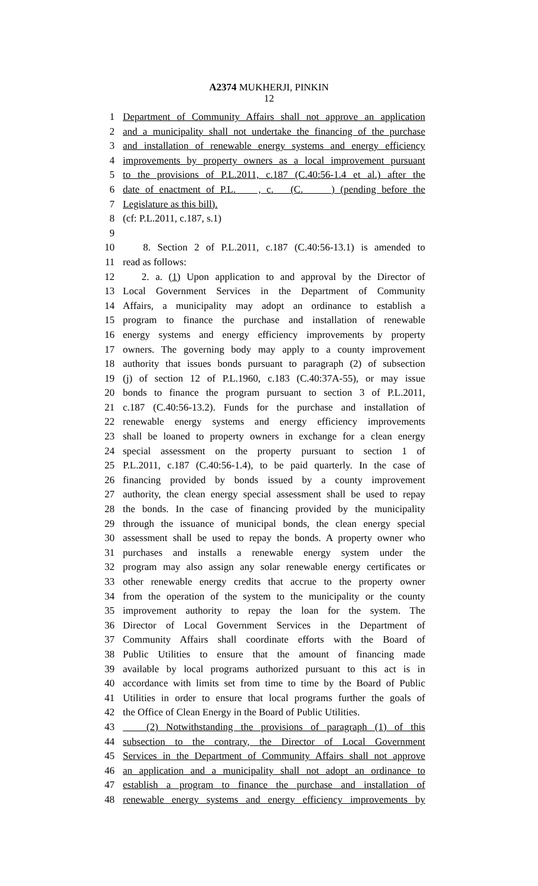A2374 MUKHERJI, PINKIN
12
1 Department of Community Affairs shall not approve an application
2 and a municipality shall not undertake the financing of the purchase
3 and installation of renewable energy systems and energy efficiency
4 improvements by property owners as a local improvement pursuant
5 to the provisions of P.L.2011, c.187 (C.40:56-1.4 et al.) after the
6 date of enactment of P.L. , c. (C. ) (pending before the
7 Legislature as this bill).
8 (cf: P.L.2011, c.187, s.1)
9
10 8. Section 2 of P.L.2011, c.187 (C.40:56-13.1) is amended to
11 read as follows:
12 2. a. (1) Upon application to and approval by the Director of
13 Local Government Services in the Department of Community
14 Affairs, a municipality may adopt an ordinance to establish a
15 program to finance the purchase and installation of renewable
16 energy systems and energy efficiency improvements by property
17 owners. The governing body may apply to a county improvement
18 authority that issues bonds pursuant to paragraph (2) of subsection
19 (j) of section 12 of P.L.1960, c.183 (C.40:37A-55), or may issue
20 bonds to finance the program pursuant to section 3 of P.L.2011,
21 c.187 (C.40:56-13.2). Funds for the purchase and installation of
22 renewable energy systems and energy efficiency improvements
23 shall be loaned to property owners in exchange for a clean energy
24 special assessment on the property pursuant to section 1 of
25 P.L.2011, c.187 (C.40:56-1.4), to be paid quarterly. In the case of
26 financing provided by bonds issued by a county improvement
27 authority, the clean energy special assessment shall be used to repay
28 the bonds. In the case of financing provided by the municipality
29 through the issuance of municipal bonds, the clean energy special
30 assessment shall be used to repay the bonds. A property owner who
31 purchases and installs a renewable energy system under the
32 program may also assign any solar renewable energy certificates or
33 other renewable energy credits that accrue to the property owner
34 from the operation of the system to the municipality or the county
35 improvement authority to repay the loan for the system. The
36 Director of Local Government Services in the Department of
37 Community Affairs shall coordinate efforts with the Board of
38 Public Utilities to ensure that the amount of financing made
39 available by local programs authorized pursuant to this act is in
40 accordance with limits set from time to time by the Board of Public
41 Utilities in order to ensure that local programs further the goals of
42 the Office of Clean Energy in the Board of Public Utilities.
43 (2) Notwithstanding the provisions of paragraph (1) of this
44 subsection to the contrary, the Director of Local Government
45 Services in the Department of Community Affairs shall not approve
46 an application and a municipality shall not adopt an ordinance to
47 establish a program to finance the purchase and installation of
48 renewable energy systems and energy efficiency improvements by